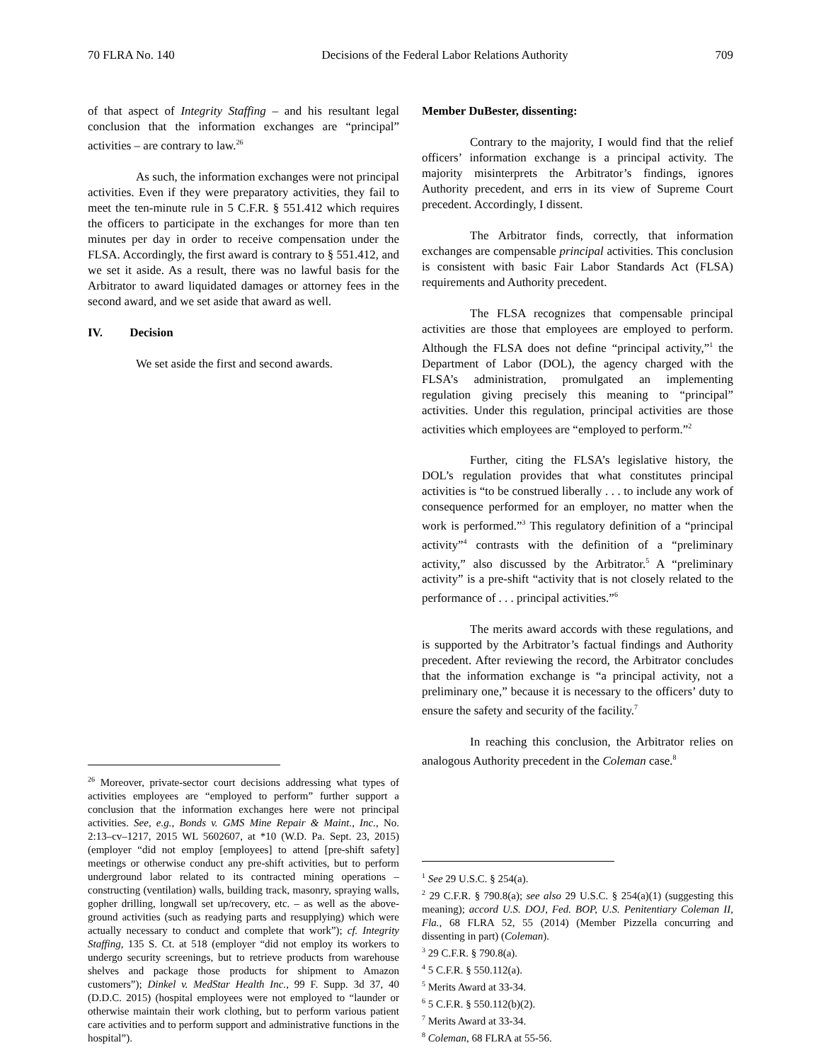70 FLRA No. 140 Decisions of the Federal Labor Relations Authority 709
of that aspect of Integrity Staffing – and his resultant legal conclusion that the information exchanges are “principal” activities – are contrary to law.<sup>26</sup>
As such, the information exchanges were not principal activities. Even if they were preparatory activities, they fail to meet the ten-minute rule in 5 C.F.R. § 551.412 which requires the officers to participate in the exchanges for more than ten minutes per day in order to receive compensation under the FLSA. Accordingly, the first award is contrary to § 551.412, and we set it aside. As a result, there was no lawful basis for the Arbitrator to award liquidated damages or attorney fees in the second award, and we set aside that award as well.
IV. Decision
We set aside the first and second awards.
<sup>26</sup> Moreover, private-sector court decisions addressing what types of activities employees are “employed to perform” further support a conclusion that the information exchanges here were not principal activities. See, e.g., Bonds v. GMS Mine Repair & Maint., Inc., No. 2:13–cv–1217, 2015 WL 5602607, at *10 (W.D. Pa. Sept. 23, 2015) (employer “did not employ [employees] to attend [pre-shift safety] meetings or otherwise conduct any pre-shift activities, but to perform underground labor related to its contracted mining operations – constructing (ventilation) walls, building track, masonry, spraying walls, gopher drilling, longwall set up/recovery, etc. – as well as the above-ground activities (such as readying parts and resupplying) which were actually necessary to conduct and complete that work”); cf. Integrity Staffing, 135 S. Ct. at 518 (employer “did not employ its workers to undergo security screenings, but to retrieve products from warehouse shelves and package those products for shipment to Amazon customers”); Dinkel v. MedStar Health Inc., 99 F. Supp. 3d 37, 40 (D.D.C. 2015) (hospital employees were not employed to “launder or otherwise maintain their work clothing, but to perform various patient care activities and to perform support and administrative functions in the hospital”).
Member DuBester, dissenting:
Contrary to the majority, I would find that the relief officers’ information exchange is a principal activity. The majority misinterprets the Arbitrator’s findings, ignores Authority precedent, and errs in its view of Supreme Court precedent. Accordingly, I dissent.
The Arbitrator finds, correctly, that information exchanges are compensable principal activities. This conclusion is consistent with basic Fair Labor Standards Act (FLSA) requirements and Authority precedent.
The FLSA recognizes that compensable principal activities are those that employees are employed to perform. Although the FLSA does not define “principal activity,”<sup>1</sup> the Department of Labor (DOL), the agency charged with the FLSA’s administration, promulgated an implementing regulation giving precisely this meaning to “principal” activities. Under this regulation, principal activities are those activities which employees are “employed to perform.”<sup>2</sup>
Further, citing the FLSA’s legislative history, the DOL’s regulation provides that what constitutes principal activities is “to be construed liberally . . . to include any work of consequence performed for an employer, no matter when the work is performed.”<sup>3</sup> This regulatory definition of a “principal activity”<sup>4</sup> contrasts with the definition of a “preliminary activity,” also discussed by the Arbitrator.<sup>5</sup> A “preliminary activity” is a pre-shift “activity that is not closely related to the performance of . . . principal activities.”<sup>6</sup>
The merits award accords with these regulations, and is supported by the Arbitrator’s factual findings and Authority precedent. After reviewing the record, the Arbitrator concludes that the information exchange is “a principal activity, not a preliminary one,” because it is necessary to the officers’ duty to ensure the safety and security of the facility.<sup>7</sup>
In reaching this conclusion, the Arbitrator relies on analogous Authority precedent in the Coleman case.<sup>8</sup>
<sup>1</sup> See 29 U.S.C. § 254(a).
<sup>2</sup> 29 C.F.R. § 790.8(a); see also 29 U.S.C. § 254(a)(1) (suggesting this meaning); accord U.S. DOJ, Fed. BOP, U.S. Penitentiary Coleman II, Fla., 68 FLRA 52, 55 (2014) (Member Pizzella concurring and dissenting in part) (Coleman).
<sup>3</sup> 29 C.F.R. § 790.8(a).
<sup>4</sup> 5 C.F.R. § 550.112(a).
<sup>5</sup> Merits Award at 33-34.
<sup>6</sup> 5 C.F.R. § 550.112(b)(2).
<sup>7</sup> Merits Award at 33-34.
<sup>8</sup> Coleman, 68 FLRA at 55-56.